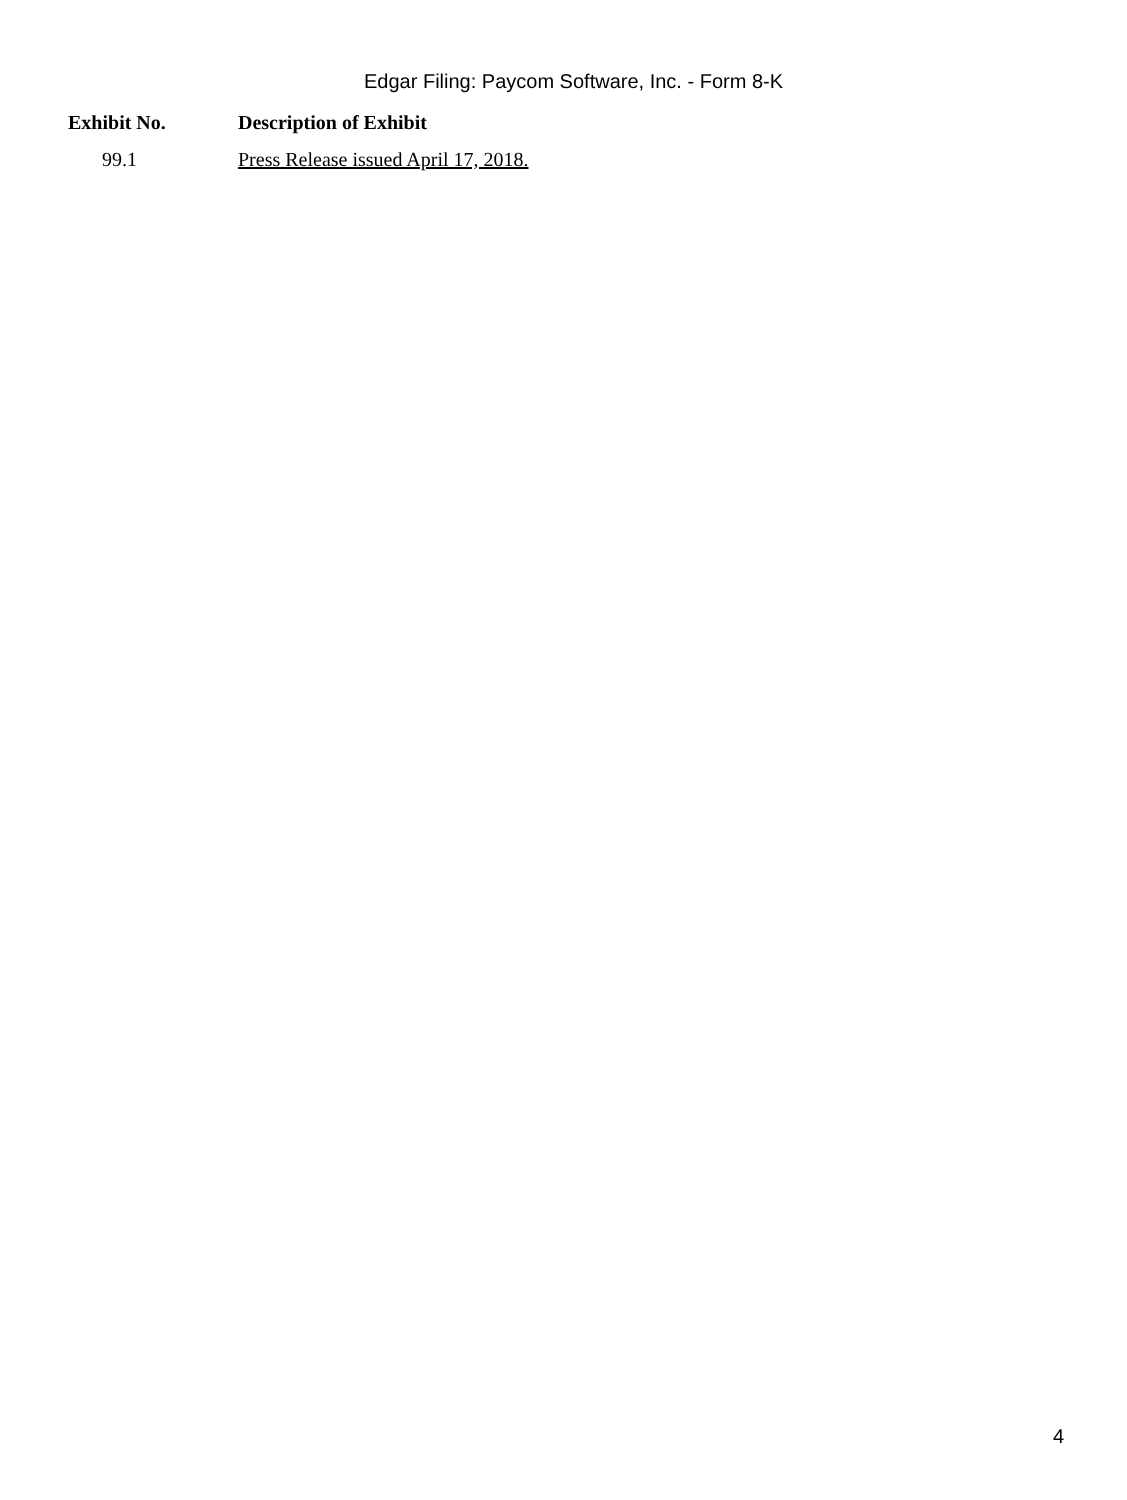Edgar Filing: Paycom Software, Inc. - Form 8-K
| Exhibit No. | Description of Exhibit |
| --- | --- |
| 99.1 | Press Release issued April 17, 2018. |
4